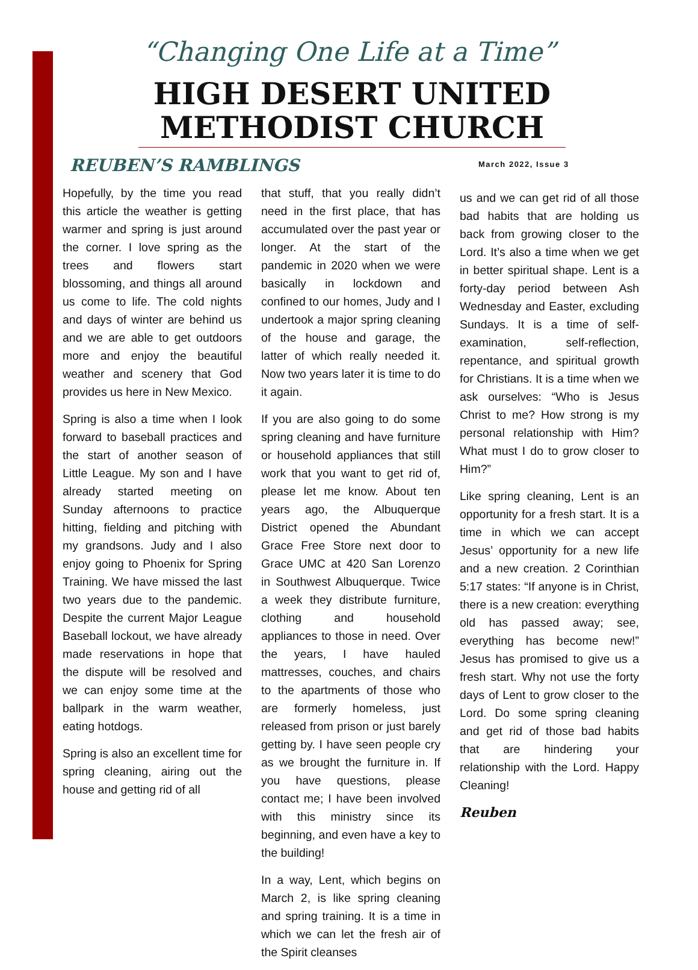“Changing One Life at a Time”
HIGH DESERT UNITED METHODIST CHURCH
REUBEN’S RAMBLINGS March 2022, Issue 3
Hopefully, by the time you read this article the weather is getting warmer and spring is just around the corner. I love spring as the trees and flowers start blossoming, and things all around us come to life. The cold nights and days of winter are behind us and we are able to get outdoors more and enjoy the beautiful weather and scenery that God provides us here in New Mexico.
Spring is also a time when I look forward to baseball practices and the start of another season of Little League. My son and I have already started meeting on Sunday afternoons to practice hitting, fielding and pitching with my grandsons. Judy and I also enjoy going to Phoenix for Spring Training. We have missed the last two years due to the pandemic. Despite the current Major League Baseball lockout, we have already made reservations in hope that the dispute will be resolved and we can enjoy some time at the ballpark in the warm weather, eating hotdogs.
Spring is also an excellent time for spring cleaning, airing out the house and getting rid of all
that stuff, that you really didn’t need in the first place, that has accumulated over the past year or longer. At the start of the pandemic in 2020 when we were basically in lockdown and confined to our homes, Judy and I undertook a major spring cleaning of the house and garage, the latter of which really needed it. Now two years later it is time to do it again.
If you are also going to do some spring cleaning and have furniture or household appliances that still work that you want to get rid of, please let me know. About ten years ago, the Albuquerque District opened the Abundant Grace Free Store next door to Grace UMC at 420 San Lorenzo in Southwest Albuquerque. Twice a week they distribute furniture, clothing and household appliances to those in need. Over the years, I have hauled mattresses, couches, and chairs to the apartments of those who are formerly homeless, just released from prison or just barely getting by. I have seen people cry as we brought the furniture in. If you have questions, please contact me; I have been involved with this ministry since its beginning, and even have a key to the building!
In a way, Lent, which begins on March 2, is like spring cleaning and spring training. It is a time in which we can let the fresh air of the Spirit cleanses
us and we can get rid of all those bad habits that are holding us back from growing closer to the Lord. It’s also a time when we get in better spiritual shape. Lent is a forty-day period between Ash Wednesday and Easter, excluding Sundays. It is a time of self-examination, self-reflection, repentance, and spiritual growth for Christians. It is a time when we ask ourselves: “Who is Jesus Christ to me? How strong is my personal relationship with Him? What must I do to grow closer to Him?”
Like spring cleaning, Lent is an opportunity for a fresh start. It is a time in which we can accept Jesus’ opportunity for a new life and a new creation. 2 Corinthian 5:17 states: “If anyone is in Christ, there is a new creation: everything old has passed away; see, everything has become new!” Jesus has promised to give us a fresh start. Why not use the forty days of Lent to grow closer to the Lord. Do some spring cleaning and get rid of those bad habits that are hindering your relationship with the Lord. Happy Cleaning!
Reuben